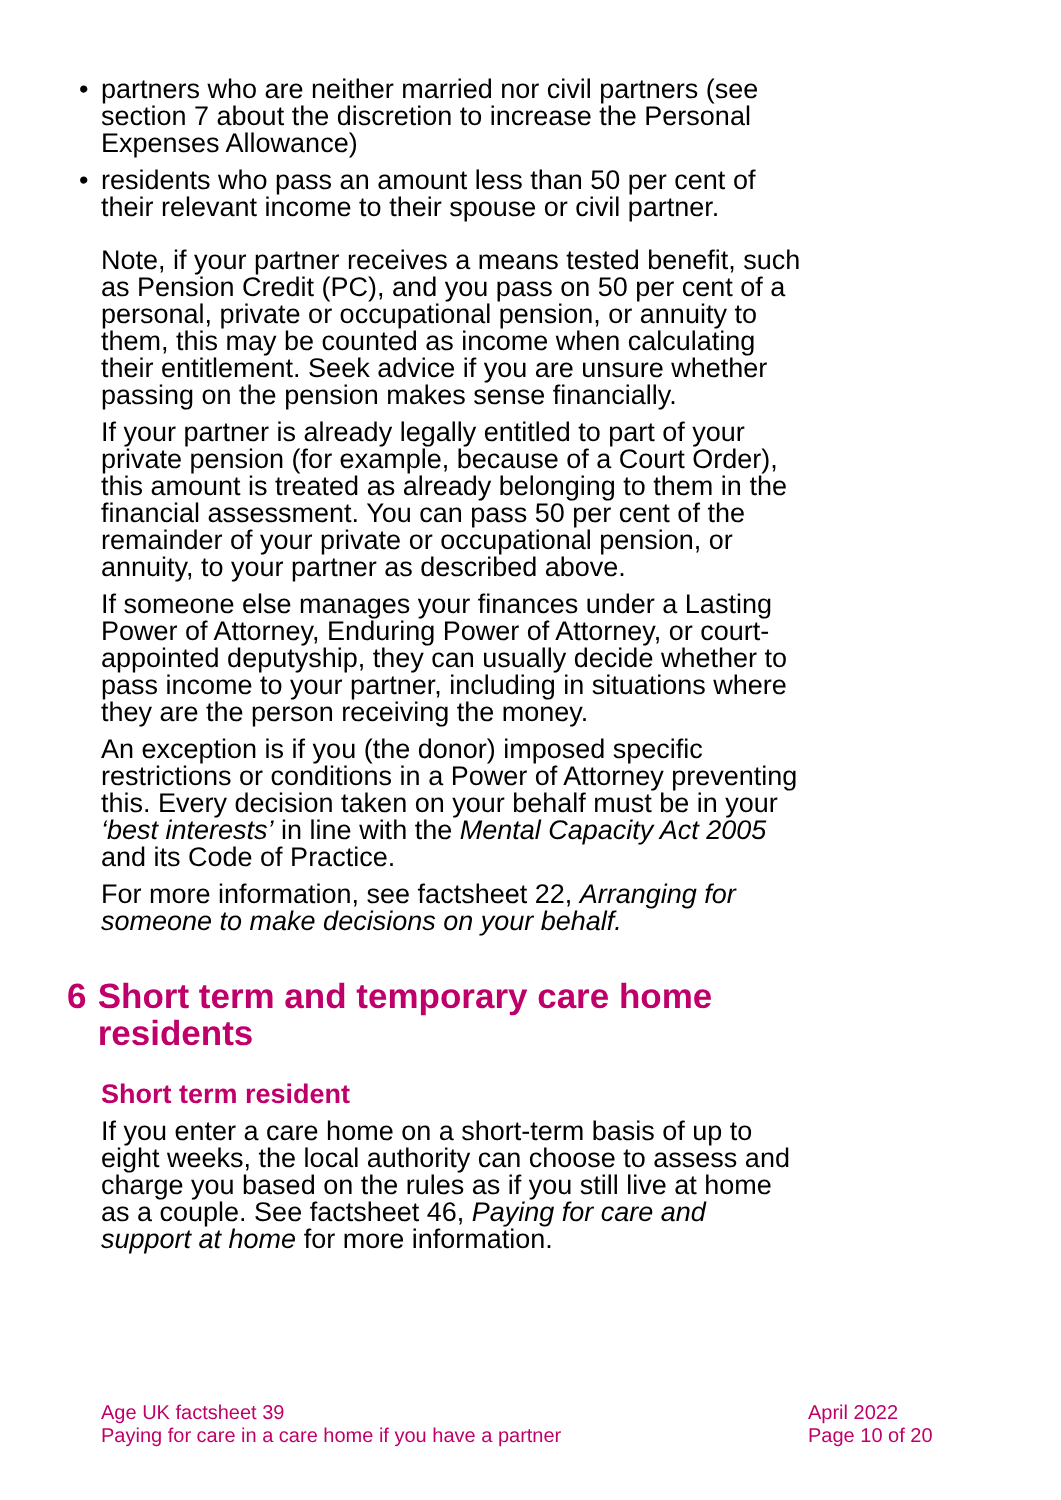• partners who are neither married nor civil partners (see section 7 about the discretion to increase the Personal Expenses Allowance)
• residents who pass an amount less than 50 per cent of their relevant income to their spouse or civil partner.
Note, if your partner receives a means tested benefit, such as Pension Credit (PC), and you pass on 50 per cent of a personal, private or occupational pension, or annuity to them, this may be counted as income when calculating their entitlement. Seek advice if you are unsure whether passing on the pension makes sense financially.
If your partner is already legally entitled to part of your private pension (for example, because of a Court Order), this amount is treated as already belonging to them in the financial assessment. You can pass 50 per cent of the remainder of your private or occupational pension, or annuity, to your partner as described above.
If someone else manages your finances under a Lasting Power of Attorney, Enduring Power of Attorney, or court-appointed deputyship, they can usually decide whether to pass income to your partner, including in situations where they are the person receiving the money.
An exception is if you (the donor) imposed specific restrictions or conditions in a Power of Attorney preventing this. Every decision taken on your behalf must be in your ‘best interests’ in line with the Mental Capacity Act 2005 and its Code of Practice.
For more information, see factsheet 22, Arranging for someone to make decisions on your behalf.
6 Short term and temporary care home residents
Short term resident
If you enter a care home on a short-term basis of up to eight weeks, the local authority can choose to assess and charge you based on the rules as if you still live at home as a couple. See factsheet 46, Paying for care and support at home for more information.
Age UK factsheet 39
Paying for care in a care home if you have a partner
April 2022
Page 10 of 20